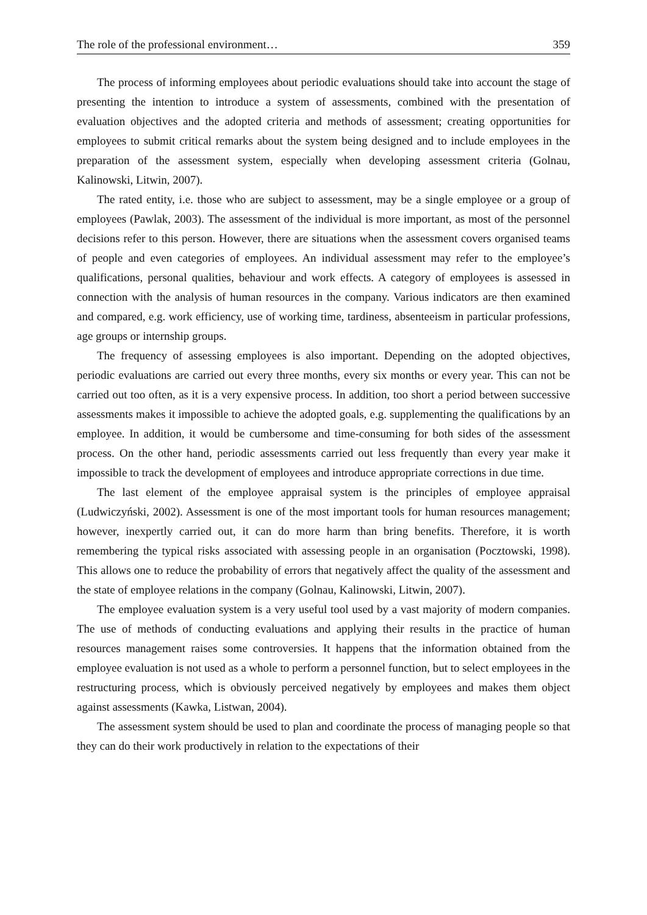The role of the professional environment… 359
The process of informing employees about periodic evaluations should take into account the stage of presenting the intention to introduce a system of assessments, combined with the presentation of evaluation objectives and the adopted criteria and methods of assessment; creating opportunities for employees to submit critical remarks about the system being designed and to include employees in the preparation of the assessment system, especially when developing assessment criteria (Golnau, Kalinowski, Litwin, 2007).
The rated entity, i.e. those who are subject to assessment, may be a single employee or a group of employees (Pawlak, 2003). The assessment of the individual is more important, as most of the personnel decisions refer to this person. However, there are situations when the assessment covers organised teams of people and even categories of employees. An individual assessment may refer to the employee’s qualifications, personal qualities, behaviour and work effects. A category of employees is assessed in connection with the analysis of human resources in the company. Various indicators are then examined and compared, e.g. work efficiency, use of working time, tardiness, absenteeism in particular professions, age groups or internship groups.
The frequency of assessing employees is also important. Depending on the adopted objectives, periodic evaluations are carried out every three months, every six months or every year. This can not be carried out too often, as it is a very expensive process. In addition, too short a period between successive assessments makes it impossible to achieve the adopted goals, e.g. supplementing the qualifications by an employee. In addition, it would be cumbersome and time-consuming for both sides of the assessment process. On the other hand, periodic assessments carried out less frequently than every year make it impossible to track the development of employees and introduce appropriate corrections in due time.
The last element of the employee appraisal system is the principles of employee appraisal (Ludwiczyński, 2002). Assessment is one of the most important tools for human resources management; however, inexpertly carried out, it can do more harm than bring benefits. Therefore, it is worth remembering the typical risks associated with assessing people in an organisation (Pocztowski, 1998). This allows one to reduce the probability of errors that negatively affect the quality of the assessment and the state of employee relations in the company (Golnau, Kalinowski, Litwin, 2007).
The employee evaluation system is a very useful tool used by a vast majority of modern companies. The use of methods of conducting evaluations and applying their results in the practice of human resources management raises some controversies. It happens that the information obtained from the employee evaluation is not used as a whole to perform a personnel function, but to select employees in the restructuring process, which is obviously perceived negatively by employees and makes them object against assessments (Kawka, Listwan, 2004).
The assessment system should be used to plan and coordinate the process of managing people so that they can do their work productively in relation to the expectations of their